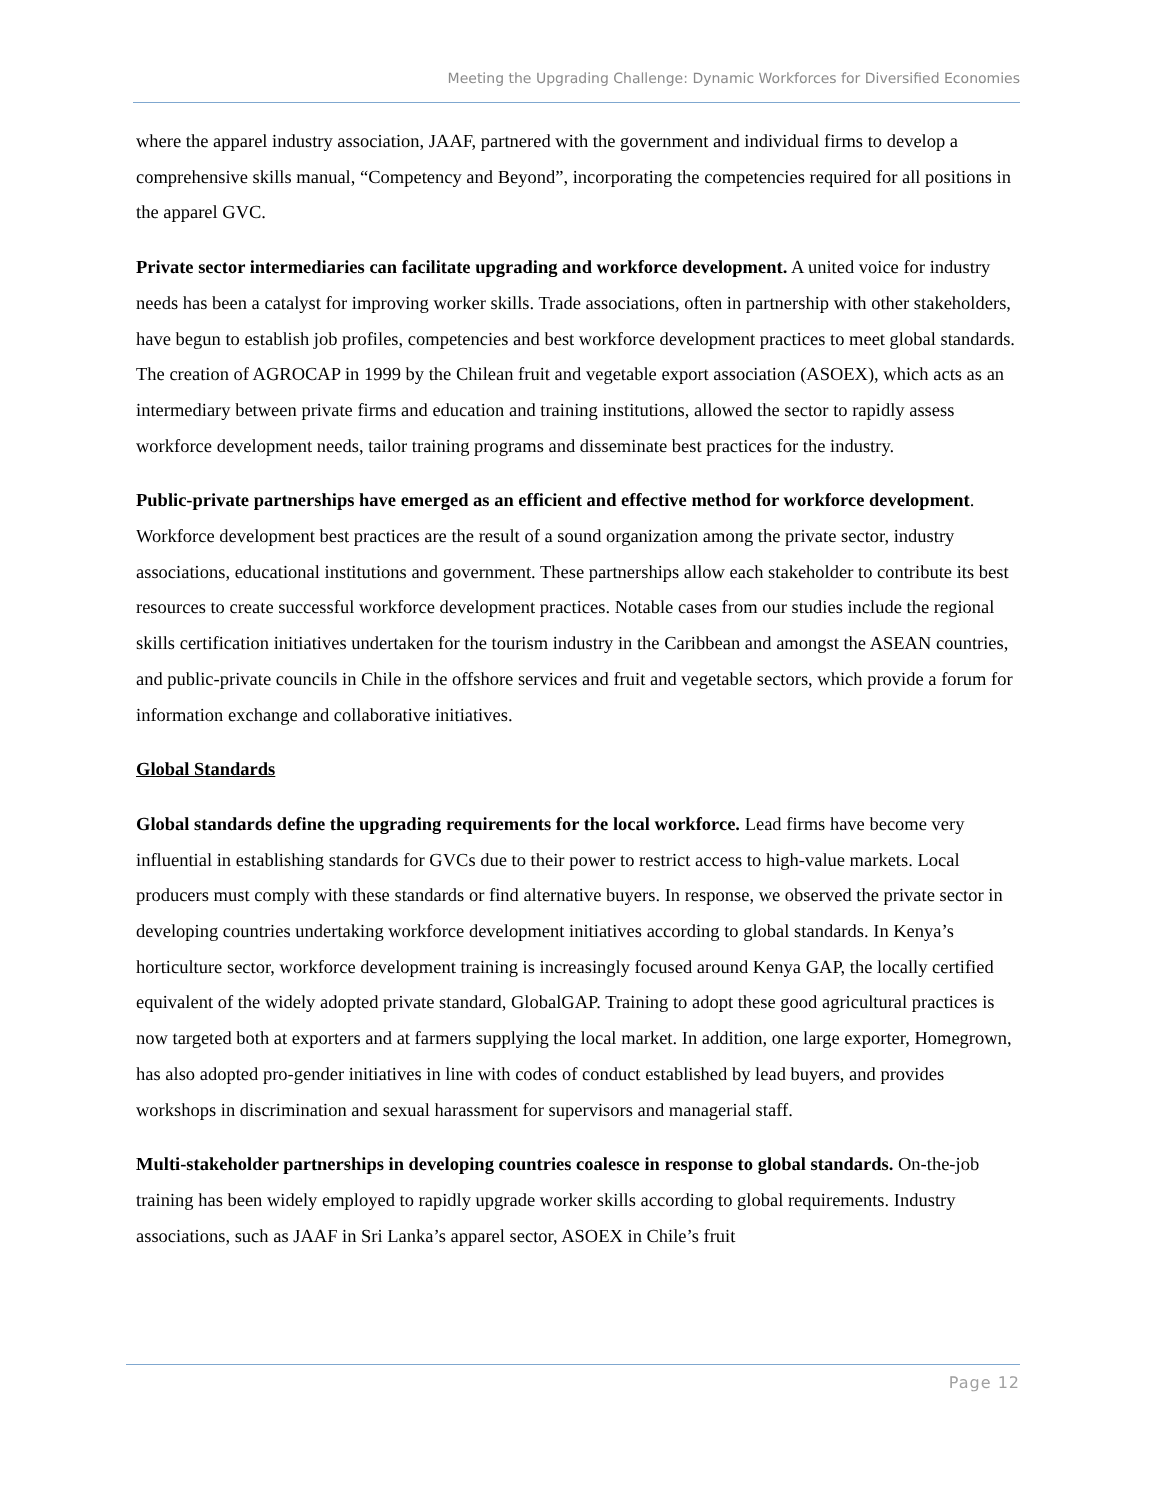Meeting the Upgrading Challenge: Dynamic Workforces for Diversified Economies
where the apparel industry association, JAAF, partnered with the government and individual firms to develop a comprehensive skills manual, “Competency and Beyond”, incorporating the competencies required for all positions in the apparel GVC.
Private sector intermediaries can facilitate upgrading and workforce development. A united voice for industry needs has been a catalyst for improving worker skills. Trade associations, often in partnership with other stakeholders, have begun to establish job profiles, competencies and best workforce development practices to meet global standards. The creation of AGROCAP in 1999 by the Chilean fruit and vegetable export association (ASOEX), which acts as an intermediary between private firms and education and training institutions, allowed the sector to rapidly assess workforce development needs, tailor training programs and disseminate best practices for the industry.
Public-private partnerships have emerged as an efficient and effective method for workforce development. Workforce development best practices are the result of a sound organization among the private sector, industry associations, educational institutions and government. These partnerships allow each stakeholder to contribute its best resources to create successful workforce development practices. Notable cases from our studies include the regional skills certification initiatives undertaken for the tourism industry in the Caribbean and amongst the ASEAN countries, and public-private councils in Chile in the offshore services and fruit and vegetable sectors, which provide a forum for information exchange and collaborative initiatives.
Global Standards
Global standards define the upgrading requirements for the local workforce. Lead firms have become very influential in establishing standards for GVCs due to their power to restrict access to high-value markets. Local producers must comply with these standards or find alternative buyers. In response, we observed the private sector in developing countries undertaking workforce development initiatives according to global standards. In Kenya’s horticulture sector, workforce development training is increasingly focused around Kenya GAP, the locally certified equivalent of the widely adopted private standard, GlobalGAP. Training to adopt these good agricultural practices is now targeted both at exporters and at farmers supplying the local market. In addition, one large exporter, Homegrown, has also adopted pro-gender initiatives in line with codes of conduct established by lead buyers, and provides workshops in discrimination and sexual harassment for supervisors and managerial staff.
Multi-stakeholder partnerships in developing countries coalesce in response to global standards. On-the-job training has been widely employed to rapidly upgrade worker skills according to global requirements. Industry associations, such as JAAF in Sri Lanka’s apparel sector, ASOEX in Chile’s fruit
Page 12